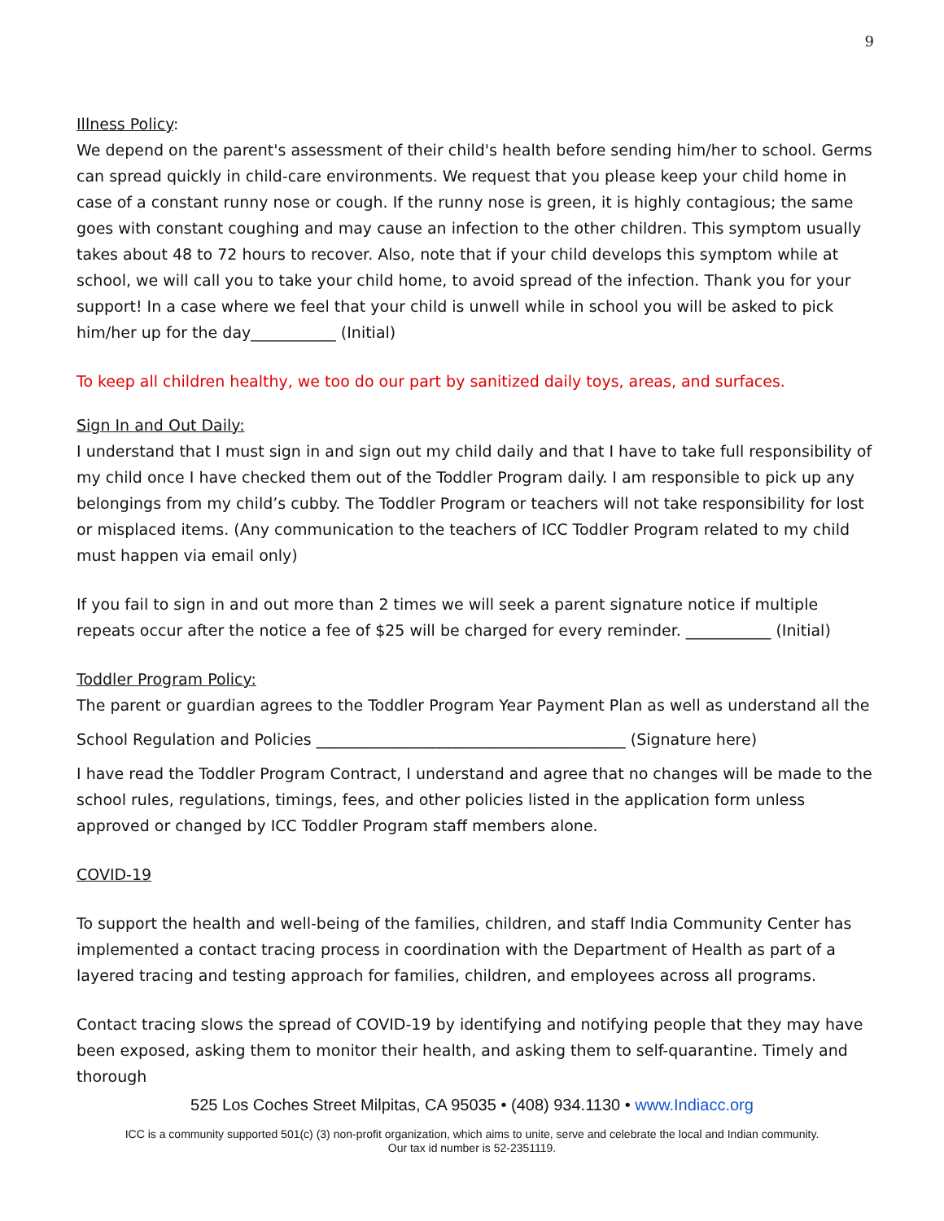9
Illness Policy:
We depend on the parent's assessment of their child's health before sending him/her to school. Germs can spread quickly in child-care environments. We request that you please keep your child home in case of a constant runny nose or cough. If the runny nose is green, it is highly contagious; the same goes with constant coughing and may cause an infection to the other children. This symptom usually takes about 48 to 72 hours to recover. Also, note that if your child develops this symptom while at school, we will call you to take your child home, to avoid spread of the infection. Thank you for your support! In a case where we feel that your child is unwell while in school you will be asked to pick him/her up for the day___________ (Initial)
To keep all children healthy, we too do our part by sanitized daily toys, areas, and surfaces.
Sign In and Out Daily:
I understand that I must sign in and sign out my child daily and that I have to take full responsibility of my child once I have checked them out of the Toddler Program daily. I am responsible to pick up any belongings from my child’s cubby. The Toddler Program or teachers will not take responsibility for lost or misplaced items. (Any communication to the teachers of ICC Toddler Program related to my child must happen via email only)
If you fail to sign in and out more than 2 times we will seek a parent signature notice if multiple repeats occur after the notice a fee of $25 will be charged for every reminder. ___________ (Initial)
Toddler Program Policy:
The parent or guardian agrees to the Toddler Program Year Payment Plan as well as understand all the
School Regulation and Policies ________________________________________ (Signature here)
I have read the Toddler Program Contract, I understand and agree that no changes will be made to the school rules, regulations, timings, fees, and other policies listed in the application form unless approved or changed by ICC Toddler Program staff members alone.
COVID-19
To support the health and well-being of the families, children, and staff India Community Center has implemented a contact tracing process in coordination with the Department of Health as part of a layered tracing and testing approach for families, children, and employees across all programs.
Contact tracing slows the spread of COVID-19 by identifying and notifying people that they may have been exposed, asking them to monitor their health, and asking them to self-quarantine. Timely and thorough
525 Los Coches Street Milpitas, CA 95035 • (408) 934.1130 • www.Indiacc.org
ICC is a community supported 501(c) (3) non-profit organization, which aims to unite, serve and celebrate the local and Indian community.
Our tax id number is 52-2351119.